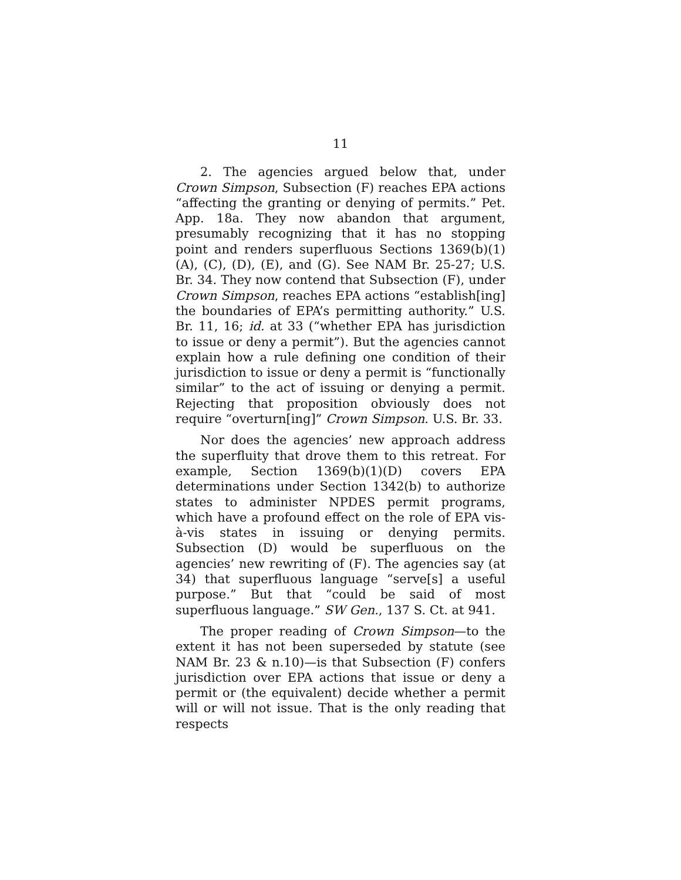11
2. The agencies argued below that, under Crown Simpson, Subsection (F) reaches EPA actions “affecting the granting or denying of permits.” Pet. App. 18a. They now abandon that argument, presumably recognizing that it has no stopping point and renders superfluous Sections 1369(b)(1)(A), (C), (D), (E), and (G). See NAM Br. 25-27; U.S. Br. 34. They now contend that Subsection (F), under Crown Simpson, reaches EPA actions “establish[ing] the boundaries of EPA’s permitting authority.” U.S. Br. 11, 16; id. at 33 (“whether EPA has jurisdiction to issue or deny a permit”). But the agencies cannot explain how a rule defining one condition of their jurisdiction to issue or deny a permit is “functionally similar” to the act of issuing or denying a permit. Rejecting that proposition obviously does not require “overturn[ing]” Crown Simpson. U.S. Br. 33.
Nor does the agencies’ new approach address the superfluity that drove them to this retreat. For example, Section 1369(b)(1)(D) covers EPA determinations under Section 1342(b) to authorize states to administer NPDES permit programs, which have a profound effect on the role of EPA vis-à-vis states in issuing or denying permits. Subsection (D) would be superfluous on the agencies’ new rewriting of (F). The agencies say (at 34) that superfluous language “serve[s] a useful purpose.” But that “could be said of most superfluous language.” SW Gen., 137 S. Ct. at 941.
The proper reading of Crown Simpson—to the extent it has not been superseded by statute (see NAM Br. 23 & n.10)—is that Subsection (F) confers jurisdiction over EPA actions that issue or deny a permit or (the equivalent) decide whether a permit will or will not issue. That is the only reading that respects